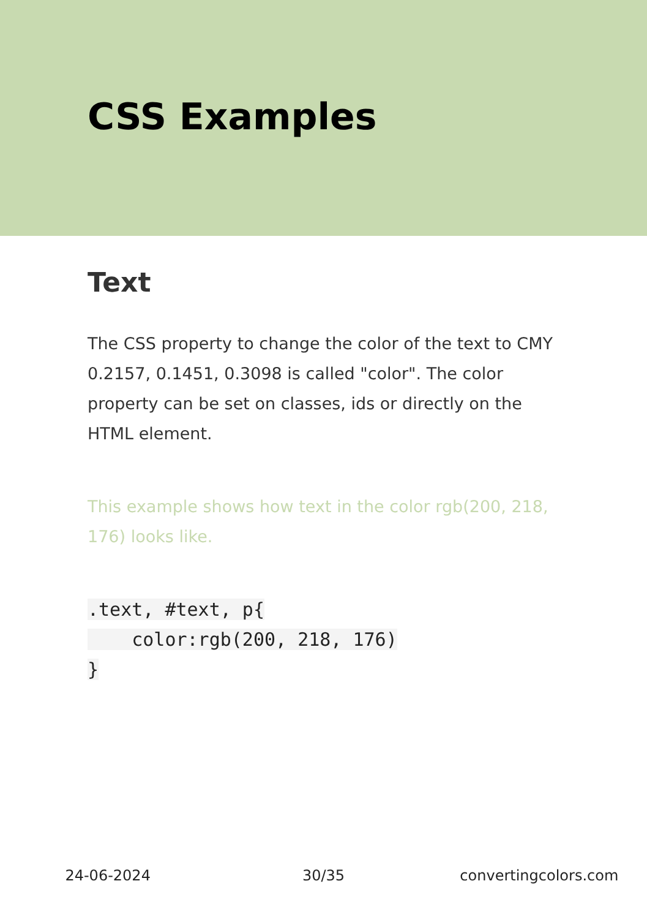CSS Examples
Text
The CSS property to change the color of the text to CMY 0.2157, 0.1451, 0.3098 is called "color". The color property can be set on classes, ids or directly on the HTML element.
This example shows how text in the color rgb(200, 218, 176) looks like.
.text, #text, p{
    color:rgb(200, 218, 176)
}
24-06-2024 30/35 convertingcolors.com